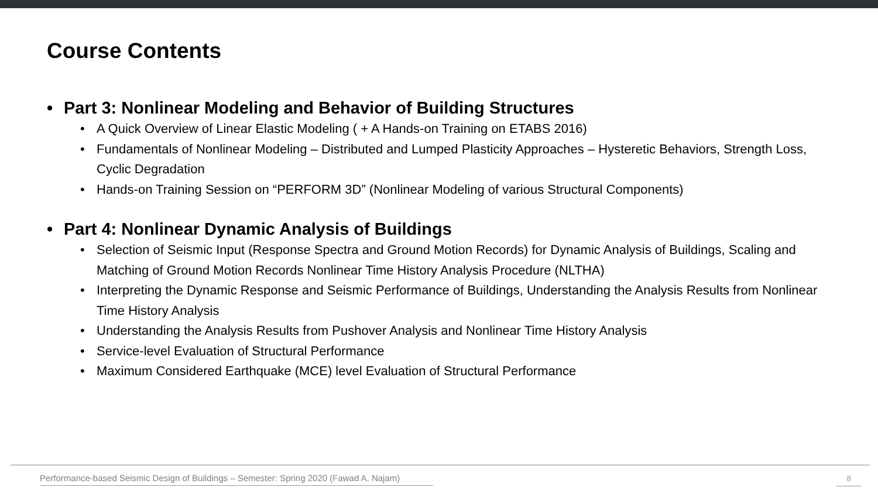Course Contents
• Part 3: Nonlinear Modeling and Behavior of Building Structures
• A Quick Overview of Linear Elastic Modeling ( + A Hands-on Training on ETABS 2016)
• Fundamentals of Nonlinear Modeling – Distributed and Lumped Plasticity Approaches – Hysteretic Behaviors, Strength Loss, Cyclic Degradation
• Hands-on Training Session on “PERFORM 3D” (Nonlinear Modeling of various Structural Components)
• Part 4: Nonlinear Dynamic Analysis of Buildings
• Selection of Seismic Input (Response Spectra and Ground Motion Records) for Dynamic Analysis of Buildings, Scaling and Matching of Ground Motion Records Nonlinear Time History Analysis Procedure (NLTHA)
• Interpreting the Dynamic Response and Seismic Performance of Buildings, Understanding the Analysis Results from Nonlinear Time History Analysis
• Understanding the Analysis Results from Pushover Analysis and Nonlinear Time History Analysis
• Service-level Evaluation of Structural Performance
• Maximum Considered Earthquake (MCE) level Evaluation of Structural Performance
Performance-based Seismic Design of Buildings – Semester: Spring 2020 (Fawad A. Najam)
8